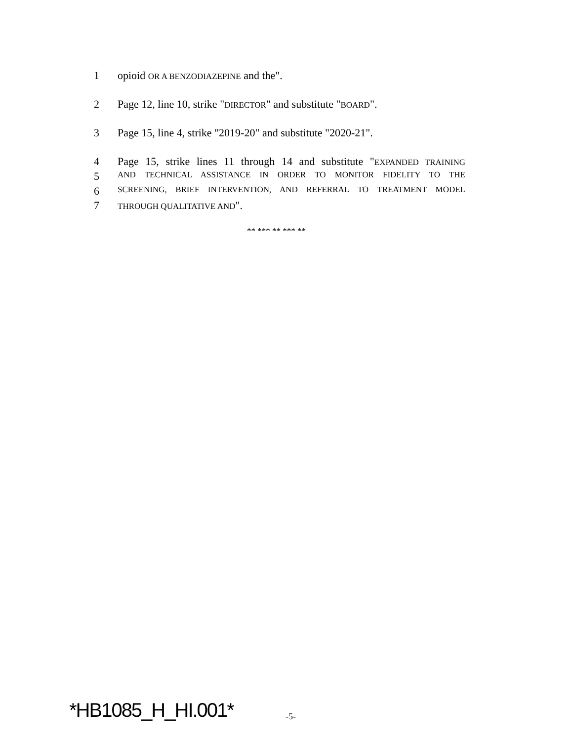1 opioid OR A BENZODIAZEPINE and the".
2 Page 12, line 10, strike "DIRECTOR" and substitute "BOARD".
3 Page 15, line 4, strike "2019-20" and substitute "2020-21".
4 Page 15, strike lines 11 through 14 and substitute "EXPANDED TRAINING
5 AND TECHNICAL ASSISTANCE IN ORDER TO MONITOR FIDELITY TO THE
6 SCREENING, BRIEF INTERVENTION, AND REFERRAL TO TREATMENT MODEL
7 THROUGH QUALITATIVE AND".
** *** ** *** **
*HB1085_H_HI.001* -5-